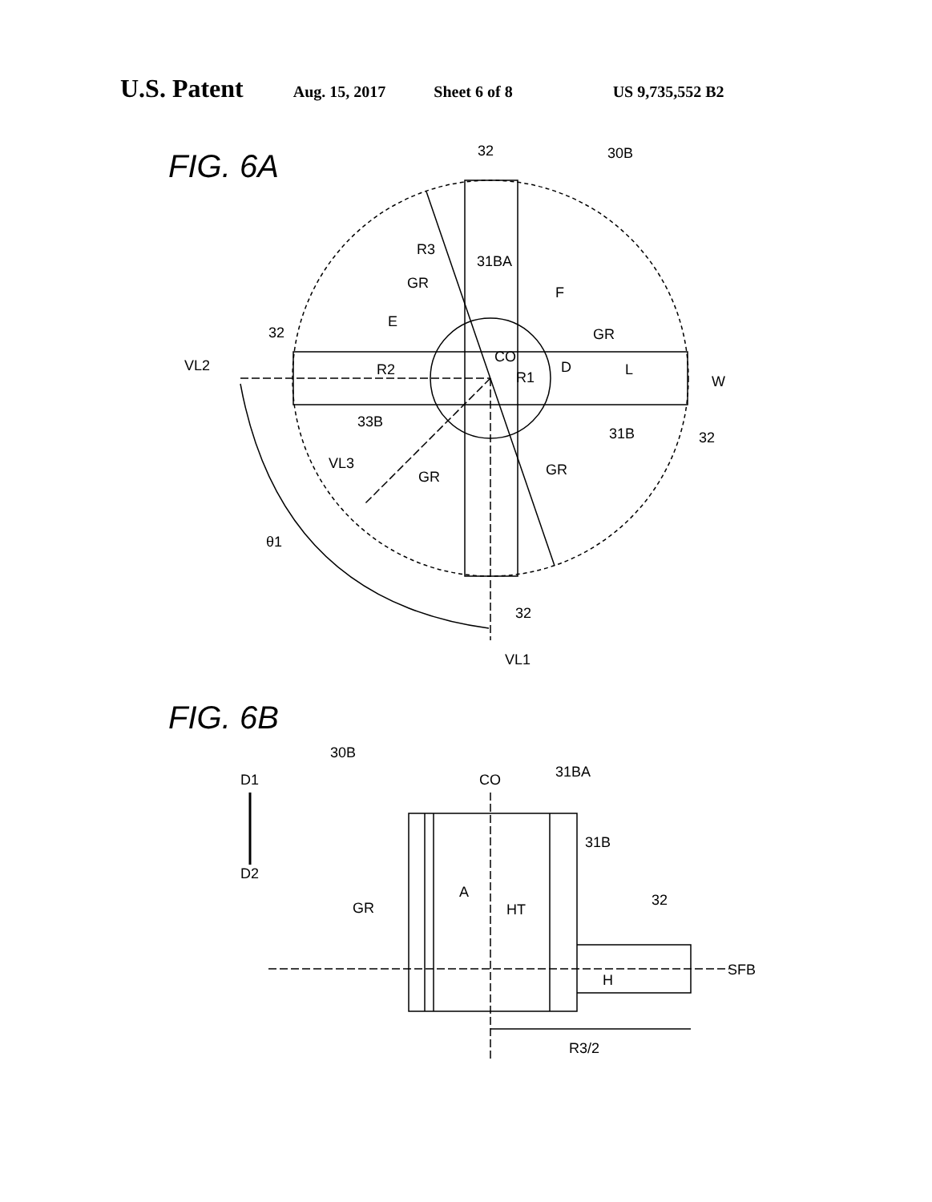U.S. Patent Aug. 15, 2017 Sheet 6 of 8 US 9,735,552 B2
FIG. 6A
32
30B
R3
31BA
GR
F
E
GR
32
CO
VL2
R2
D
L
W
R1
33B
31B
32
VL3
GR
GR
θ1
32
VL1
FIG. 6B
30B
D1
CO
31BA
31B
D2
A
GR
HT
32
SFB
H
R3/2